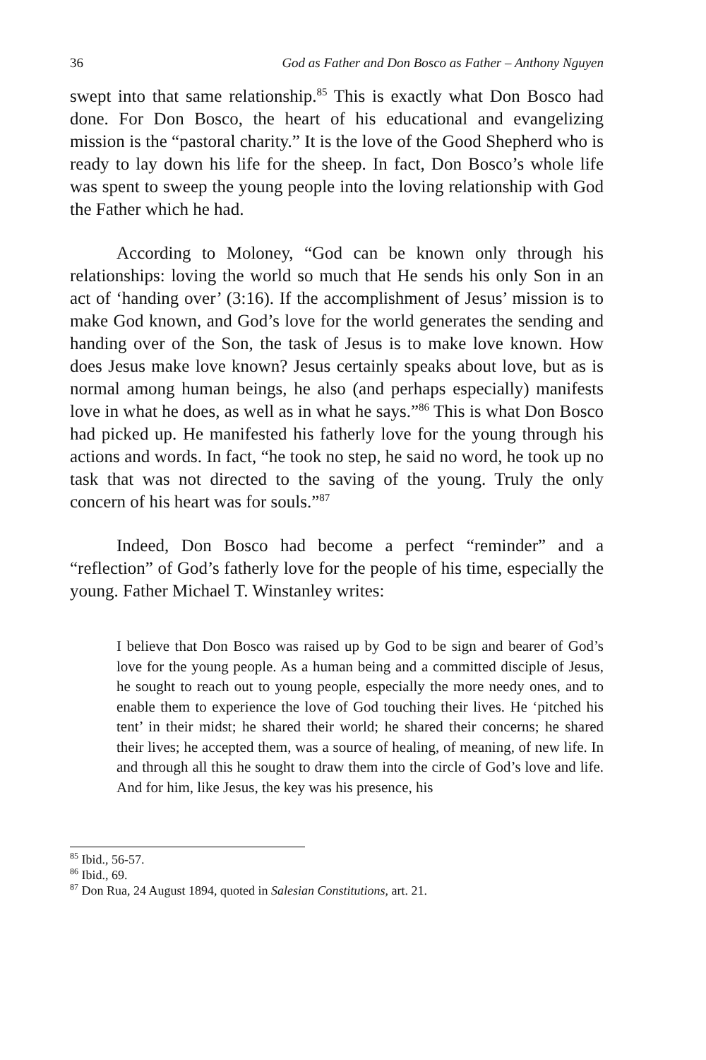36 God as Father and Don Bosco as Father – Anthony Nguyen
swept into that same relationship.<sup>85</sup> This is exactly what Don Bosco had done. For Don Bosco, the heart of his educational and evangelizing mission is the “pastoral charity.” It is the love of the Good Shepherd who is ready to lay down his life for the sheep. In fact, Don Bosco’s whole life was spent to sweep the young people into the loving relationship with God the Father which he had.
According to Moloney, “God can be known only through his relationships: loving the world so much that He sends his only Son in an act of ‘handing over’ (3:16). If the accomplishment of Jesus’ mission is to make God known, and God’s love for the world generates the sending and handing over of the Son, the task of Jesus is to make love known. How does Jesus make love known? Jesus certainly speaks about love, but as is normal among human beings, he also (and perhaps especially) manifests love in what he does, as well as in what he says.”<sup>86</sup> This is what Don Bosco had picked up. He manifested his fatherly love for the young through his actions and words. In fact, “he took no step, he said no word, he took up no task that was not directed to the saving of the young. Truly the only concern of his heart was for souls.”<sup>87</sup>
Indeed, Don Bosco had become a perfect “reminder” and a “reflection” of God’s fatherly love for the people of his time, especially the young. Father Michael T. Winstanley writes:
I believe that Don Bosco was raised up by God to be sign and bearer of God’s love for the young people. As a human being and a committed disciple of Jesus, he sought to reach out to young people, especially the more needy ones, and to enable them to experience the love of God touching their lives. He ‘pitched his tent’ in their midst; he shared their world; he shared their concerns; he shared their lives; he accepted them, was a source of healing, of meaning, of new life. In and through all this he sought to draw them into the circle of God’s love and life. And for him, like Jesus, the key was his presence, his
<sup>85</sup> Ibid., 56-57.
<sup>86</sup> Ibid., 69.
<sup>87</sup> Don Rua, 24 August 1894, quoted in Salesian Constitutions, art. 21.